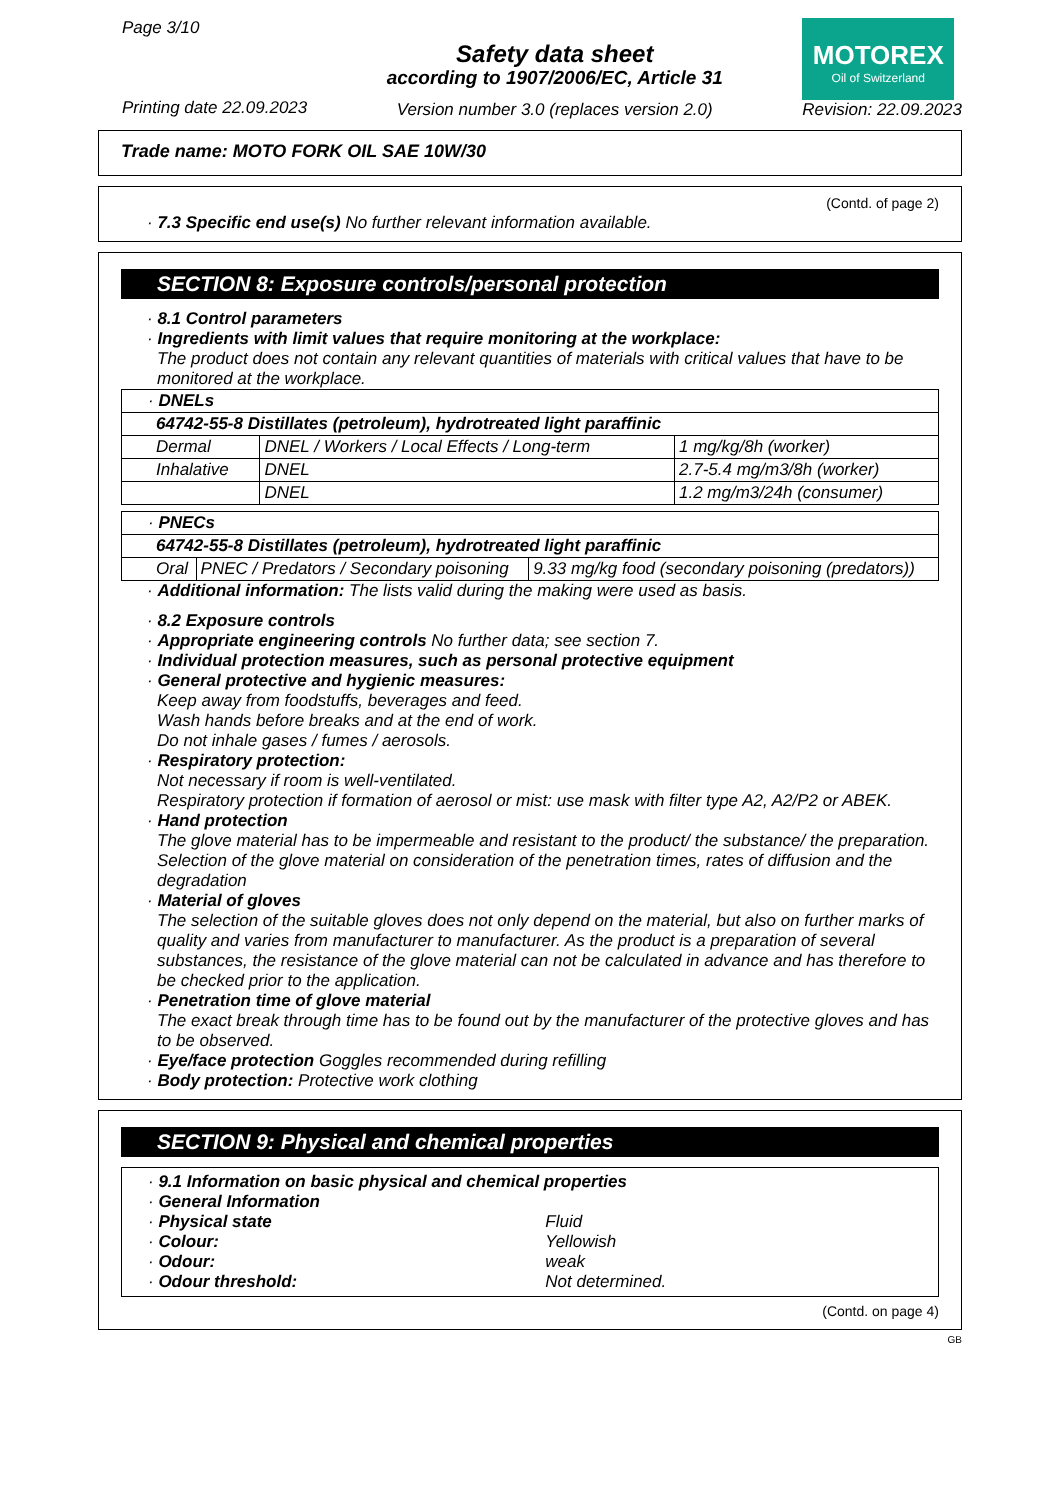Page 3/10
Printing date 22.09.2023
Safety data sheet
according to 1907/2006/EC, Article 31
Version number 3.0 (replaces version 2.0)
MOTOREX
Oil of Switzerland
Revision: 22.09.2023
Trade name: MOTO FORK OIL SAE 10W/30
(Contd. of page 2)
· 7.3 Specific end use(s) No further relevant information available.
SECTION 8: Exposure controls/personal protection
· 8.1 Control parameters
· Ingredients with limit values that require monitoring at the workplace:
The product does not contain any relevant quantities of materials with critical values that have to be monitored at the workplace.
| · DNELs | | |
| 64742-55-8 Distillates (petroleum), hydrotreated light paraffinic | | |
| Dermal | DNEL / Workers / Local Effects / Long-term | 1 mg/kg/8h (worker) |
| Inhalative | DNEL | 2.7-5.4 mg/m3/8h (worker) |
| | DNEL | 1.2 mg/m3/24h (consumer) |
| · PNECs | | |
| 64742-55-8 Distillates (petroleum), hydrotreated light paraffinic | | |
| Oral | PNEC / Predators / Secondary poisoning | 9.33 mg/kg food (secondary poisoning (predators)) |
· Additional information: The lists valid during the making were used as basis.
· 8.2 Exposure controls
· Appropriate engineering controls No further data; see section 7.
· Individual protection measures, such as personal protective equipment
· General protective and hygienic measures:
Keep away from foodstuffs, beverages and feed.
Wash hands before breaks and at the end of work.
Do not inhale gases / fumes / aerosols.
· Respiratory protection:
Not necessary if room is well-ventilated.
Respiratory protection if formation of aerosol or mist: use mask with filter type A2, A2/P2 or ABEK.
· Hand protection
The glove material has to be impermeable and resistant to the product/ the substance/ the preparation.
Selection of the glove material on consideration of the penetration times, rates of diffusion and the degradation
· Material of gloves
The selection of the suitable gloves does not only depend on the material, but also on further marks of quality and varies from manufacturer to manufacturer. As the product is a preparation of several substances, the resistance of the glove material can not be calculated in advance and has therefore to be checked prior to the application.
· Penetration time of glove material
The exact break through time has to be found out by the manufacturer of the protective gloves and has to be observed.
· Eye/face protection Goggles recommended during refilling
· Body protection: Protective work clothing
SECTION 9: Physical and chemical properties
· 9.1 Information on basic physical and chemical properties
· General Information
| · Physical state | Fluid |
| · Colour: | Yellowish |
| · Odour: | weak |
| · Odour threshold: | Not determined. |
(Contd. on page 4)
GB